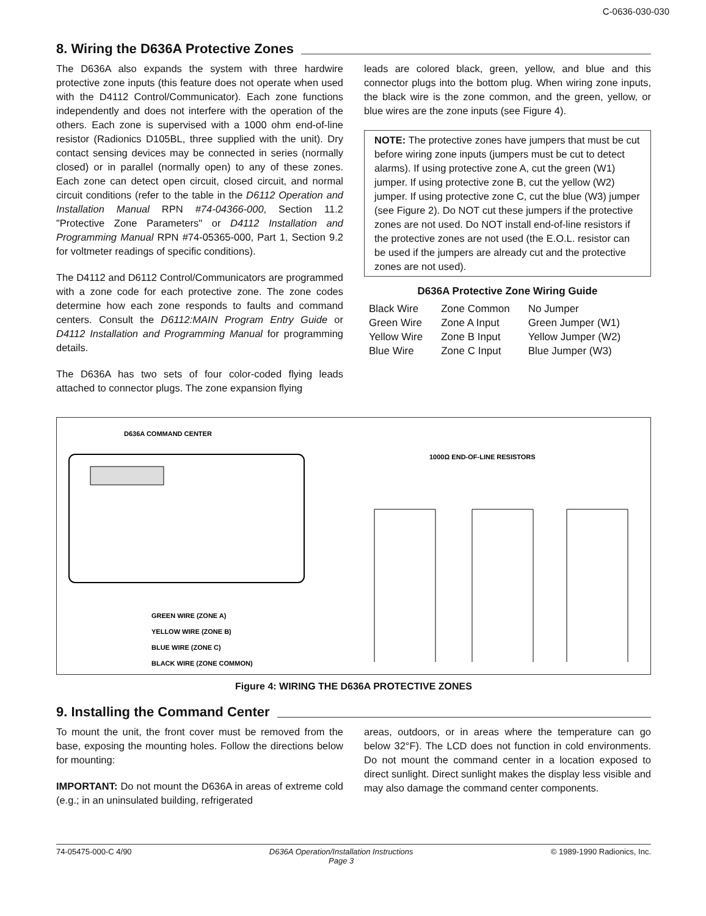C-0636-030-030
8. Wiring the D636A Protective Zones
The D636A also expands the system with three hardwire protective zone inputs (this feature does not operate when used with the D4112 Control/Communicator). Each zone functions independently and does not interfere with the operation of the others. Each zone is supervised with a 1000 ohm end-of-line resistor (Radionics D105BL, three supplied with the unit). Dry contact sensing devices may be connected in series (normally closed) or in parallel (normally open) to any of these zones. Each zone can detect open circuit, closed circuit, and normal circuit conditions (refer to the table in the D6112 Operation and Installation Manual RPN #74-04366-000, Section 11.2 "Protective Zone Parameters" or D4112 Installation and Programming Manual RPN #74-05365-000, Part 1, Section 9.2 for voltmeter readings of specific conditions).
The D4112 and D6112 Control/Communicators are programmed with a zone code for each protective zone. The zone codes determine how each zone responds to faults and command centers. Consult the D6112:MAIN Program Entry Guide or D4112 Installation and Programming Manual for programming details.
The D636A has two sets of four color-coded flying leads attached to connector plugs. The zone expansion flying
leads are colored black, green, yellow, and blue and this connector plugs into the bottom plug. When wiring zone inputs, the black wire is the zone common, and the green, yellow, or blue wires are the zone inputs (see Figure 4).
NOTE: The protective zones have jumpers that must be cut before wiring zone inputs (jumpers must be cut to detect alarms). If using protective zone A, cut the green (W1) jumper. If using protective zone B, cut the yellow (W2) jumper. If using protective zone C, cut the blue (W3) jumper (see Figure 2). Do NOT cut these jumpers if the protective zones are not used. Do NOT install end-of-line resistors if the protective zones are not used (the E.O.L. resistor can be used if the jumpers are already cut and the protective zones are not used).
D636A Protective Zone Wiring Guide
| Black Wire | Zone Common | No Jumper |
| Green Wire | Zone A Input | Green Jumper (W1) |
| Yellow Wire | Zone B Input | Yellow Jumper (W2) |
| Blue Wire | Zone C Input | Blue Jumper (W3) |
D636A COMMAND CENTER
1000Ω END-OF-LINE RESISTORS
GREEN WIRE (ZONE A)
YELLOW WIRE (ZONE B)
BLUE WIRE (ZONE C)
BLACK WIRE (ZONE COMMON)
Figure 4: WIRING THE D636A PROTECTIVE ZONES
9. Installing the Command Center
To mount the unit, the front cover must be removed from the base, exposing the mounting holes. Follow the directions below for mounting:
IMPORTANT: Do not mount the D636A in areas of extreme cold (e.g.; in an uninsulated building, refrigerated
areas, outdoors, or in areas where the temperature can go below 32°F). The LCD does not function in cold environments. Do not mount the command center in a location exposed to direct sunlight. Direct sunlight makes the display less visible and may also damage the command center components.
74-05475-000-C 4/90 D636A Operation/Installation Instructions
Page 3 © 1989-1990 Radionics, Inc.